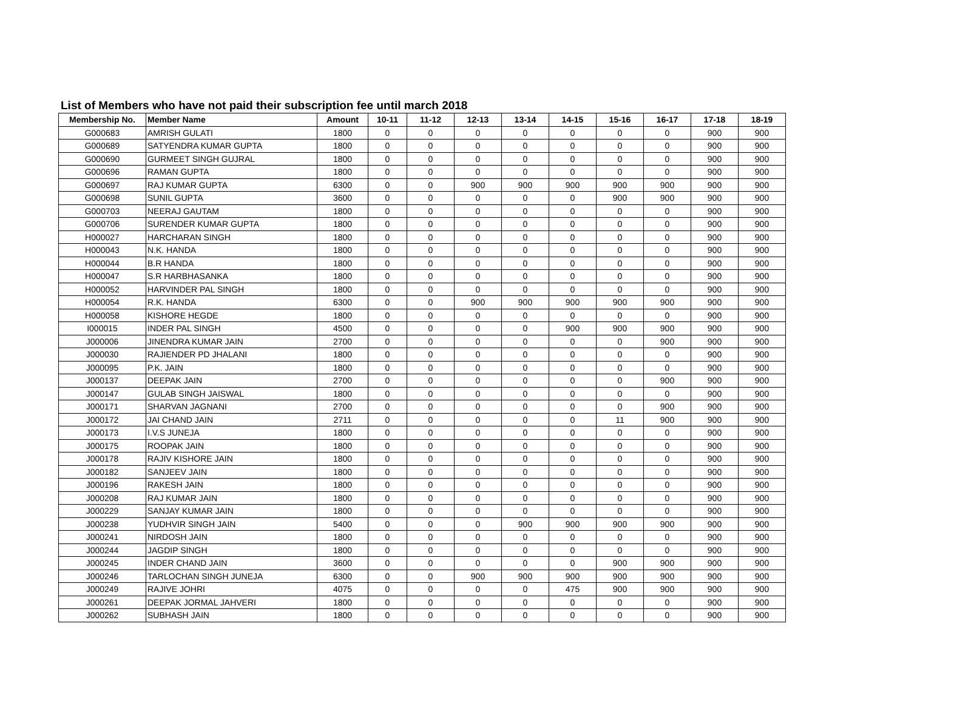List of Members who have not paid their subscription fee until march 2018
| Membership No. | Member Name | Amount | 10-11 | 11-12 | 12-13 | 13-14 | 14-15 | 15-16 | 16-17 | 17-18 | 18-19 |
| --- | --- | --- | --- | --- | --- | --- | --- | --- | --- | --- | --- |
| G000683 | AMRISH GULATI | 1800 | 0 | 0 | 0 | 0 | 0 | 0 | 0 | 900 | 900 |
| G000689 | SATYENDRA KUMAR GUPTA | 1800 | 0 | 0 | 0 | 0 | 0 | 0 | 0 | 900 | 900 |
| G000690 | GURMEET SINGH GUJRAL | 1800 | 0 | 0 | 0 | 0 | 0 | 0 | 0 | 900 | 900 |
| G000696 | RAMAN GUPTA | 1800 | 0 | 0 | 0 | 0 | 0 | 0 | 0 | 900 | 900 |
| G000697 | RAJ KUMAR GUPTA | 6300 | 0 | 0 | 900 | 900 | 900 | 900 | 900 | 900 | 900 |
| G000698 | SUNIL GUPTA | 3600 | 0 | 0 | 0 | 0 | 0 | 900 | 900 | 900 | 900 |
| G000703 | NEERAJ GAUTAM | 1800 | 0 | 0 | 0 | 0 | 0 | 0 | 0 | 900 | 900 |
| G000706 | SURENDER KUMAR GUPTA | 1800 | 0 | 0 | 0 | 0 | 0 | 0 | 0 | 900 | 900 |
| H000027 | HARCHARAN SINGH | 1800 | 0 | 0 | 0 | 0 | 0 | 0 | 0 | 900 | 900 |
| H000043 | N.K. HANDA | 1800 | 0 | 0 | 0 | 0 | 0 | 0 | 0 | 900 | 900 |
| H000044 | B.R HANDA | 1800 | 0 | 0 | 0 | 0 | 0 | 0 | 0 | 900 | 900 |
| H000047 | S.R HARBHASANKA | 1800 | 0 | 0 | 0 | 0 | 0 | 0 | 0 | 900 | 900 |
| H000052 | HARVINDER PAL SINGH | 1800 | 0 | 0 | 0 | 0 | 0 | 0 | 0 | 900 | 900 |
| H000054 | R.K. HANDA | 6300 | 0 | 0 | 900 | 900 | 900 | 900 | 900 | 900 | 900 |
| H000058 | KISHORE HEGDE | 1800 | 0 | 0 | 0 | 0 | 0 | 0 | 0 | 900 | 900 |
| I000015 | INDER PAL SINGH | 4500 | 0 | 0 | 0 | 0 | 900 | 900 | 900 | 900 | 900 |
| J000006 | JINENDRA KUMAR JAIN | 2700 | 0 | 0 | 0 | 0 | 0 | 0 | 900 | 900 | 900 |
| J000030 | RAJIENDER PD JHALANI | 1800 | 0 | 0 | 0 | 0 | 0 | 0 | 0 | 900 | 900 |
| J000095 | P.K. JAIN | 1800 | 0 | 0 | 0 | 0 | 0 | 0 | 0 | 900 | 900 |
| J000137 | DEEPAK JAIN | 2700 | 0 | 0 | 0 | 0 | 0 | 0 | 900 | 900 | 900 |
| J000147 | GULAB SINGH JAISWAL | 1800 | 0 | 0 | 0 | 0 | 0 | 0 | 0 | 900 | 900 |
| J000171 | SHARVAN JAGNANI | 2700 | 0 | 0 | 0 | 0 | 0 | 0 | 900 | 900 | 900 |
| J000172 | JAI CHAND JAIN | 2711 | 0 | 0 | 0 | 0 | 0 | 11 | 900 | 900 | 900 |
| J000173 | I.V.S JUNEJA | 1800 | 0 | 0 | 0 | 0 | 0 | 0 | 0 | 900 | 900 |
| J000175 | ROOPAK JAIN | 1800 | 0 | 0 | 0 | 0 | 0 | 0 | 0 | 900 | 900 |
| J000178 | RAJIV KISHORE JAIN | 1800 | 0 | 0 | 0 | 0 | 0 | 0 | 0 | 900 | 900 |
| J000182 | SANJEEV JAIN | 1800 | 0 | 0 | 0 | 0 | 0 | 0 | 0 | 900 | 900 |
| J000196 | RAKESH JAIN | 1800 | 0 | 0 | 0 | 0 | 0 | 0 | 0 | 900 | 900 |
| J000208 | RAJ KUMAR JAIN | 1800 | 0 | 0 | 0 | 0 | 0 | 0 | 0 | 900 | 900 |
| J000229 | SANJAY KUMAR JAIN | 1800 | 0 | 0 | 0 | 0 | 0 | 0 | 0 | 900 | 900 |
| J000238 | YUDHVIR SINGH JAIN | 5400 | 0 | 0 | 0 | 900 | 900 | 900 | 900 | 900 | 900 |
| J000241 | NIRDOSH JAIN | 1800 | 0 | 0 | 0 | 0 | 0 | 0 | 0 | 900 | 900 |
| J000244 | JAGDIP SINGH | 1800 | 0 | 0 | 0 | 0 | 0 | 0 | 0 | 900 | 900 |
| J000245 | INDER CHAND JAIN | 3600 | 0 | 0 | 0 | 0 | 0 | 900 | 900 | 900 | 900 |
| J000246 | TARLOCHAN SINGH JUNEJA | 6300 | 0 | 0 | 900 | 900 | 900 | 900 | 900 | 900 | 900 |
| J000249 | RAJIVE JOHRI | 4075 | 0 | 0 | 0 | 0 | 475 | 900 | 900 | 900 | 900 |
| J000261 | DEEPAK JORMAL JAHVERI | 1800 | 0 | 0 | 0 | 0 | 0 | 0 | 0 | 900 | 900 |
| J000262 | SUBHASH JAIN | 1800 | 0 | 0 | 0 | 0 | 0 | 0 | 0 | 900 | 900 |